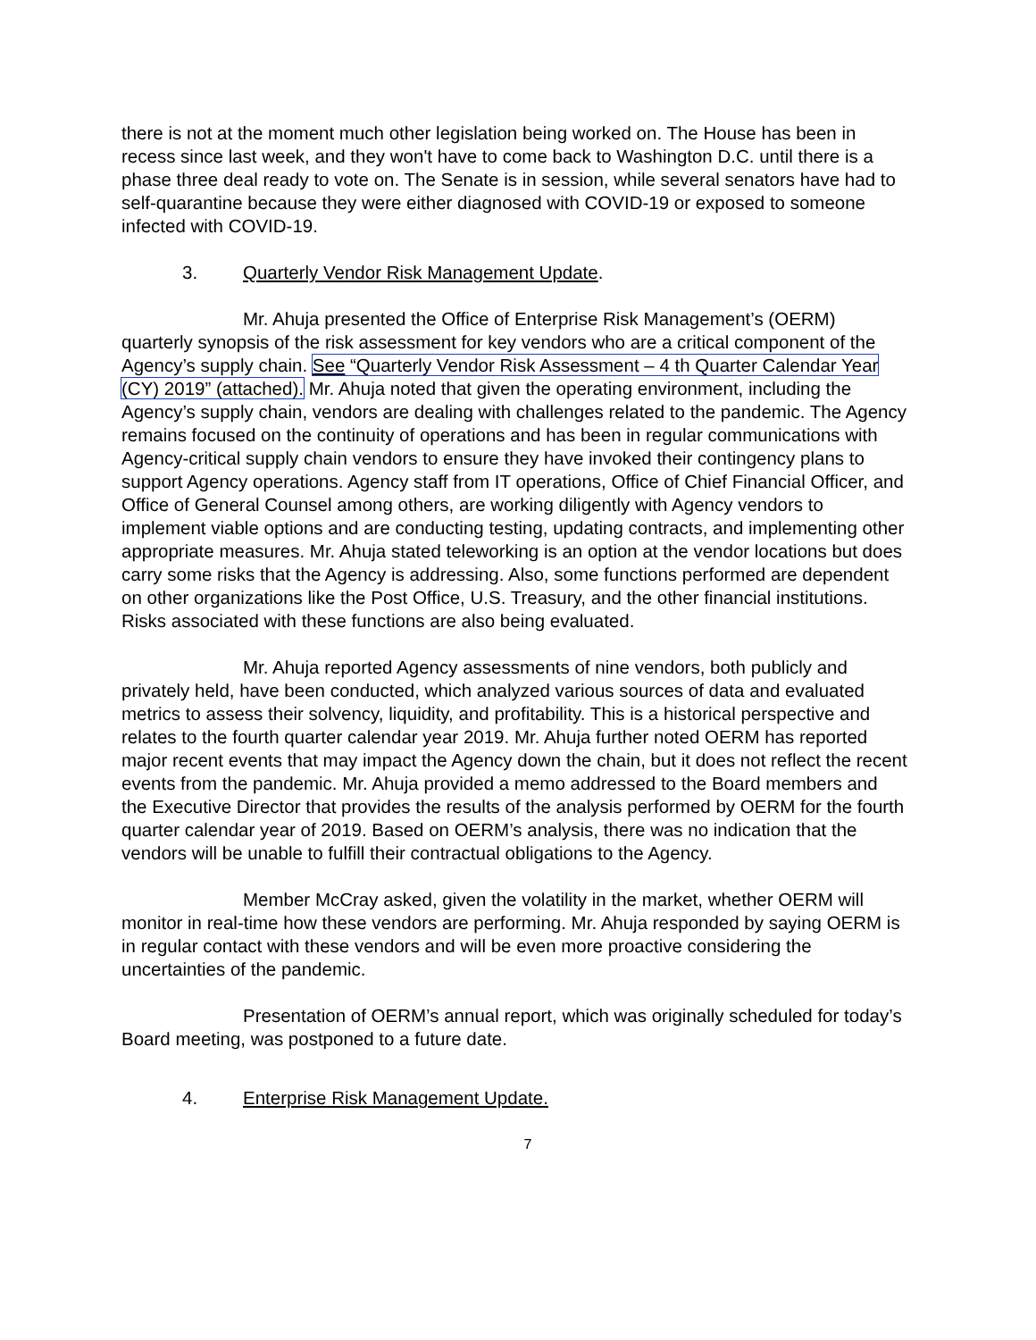there is not at the moment much other legislation being worked on. The House has been in recess since last week, and they won't have to come back to Washington D.C. until there is a phase three deal ready to vote on. The Senate is in session, while several senators have had to self-quarantine because they were either diagnosed with COVID-19 or exposed to someone infected with COVID-19.
3. Quarterly Vendor Risk Management Update.
Mr. Ahuja presented the Office of Enterprise Risk Management’s (OERM) quarterly synopsis of the risk assessment for key vendors who are a critical component of the Agency’s supply chain. See “Quarterly Vendor Risk Assessment – 4 th Quarter Calendar Year (CY) 2019” (attached). Mr. Ahuja noted that given the operating environment, including the Agency’s supply chain, vendors are dealing with challenges related to the pandemic. The Agency remains focused on the continuity of operations and has been in regular communications with Agency-critical supply chain vendors to ensure they have invoked their contingency plans to support Agency operations. Agency staff from IT operations, Office of Chief Financial Officer, and Office of General Counsel among others, are working diligently with Agency vendors to implement viable options and are conducting testing, updating contracts, and implementing other appropriate measures. Mr. Ahuja stated teleworking is an option at the vendor locations but does carry some risks that the Agency is addressing. Also, some functions performed are dependent on other organizations like the Post Office, U.S. Treasury, and the other financial institutions. Risks associated with these functions are also being evaluated.
Mr. Ahuja reported Agency assessments of nine vendors, both publicly and privately held, have been conducted, which analyzed various sources of data and evaluated metrics to assess their solvency, liquidity, and profitability. This is a historical perspective and relates to the fourth quarter calendar year 2019. Mr. Ahuja further noted OERM has reported major recent events that may impact the Agency down the chain, but it does not reflect the recent events from the pandemic. Mr. Ahuja provided a memo addressed to the Board members and the Executive Director that provides the results of the analysis performed by OERM for the fourth quarter calendar year of 2019. Based on OERM’s analysis, there was no indication that the vendors will be unable to fulfill their contractual obligations to the Agency.
Member McCray asked, given the volatility in the market, whether OERM will monitor in real-time how these vendors are performing. Mr. Ahuja responded by saying OERM is in regular contact with these vendors and will be even more proactive considering the uncertainties of the pandemic.
Presentation of OERM’s annual report, which was originally scheduled for today’s Board meeting, was postponed to a future date.
4. Enterprise Risk Management Update.
7